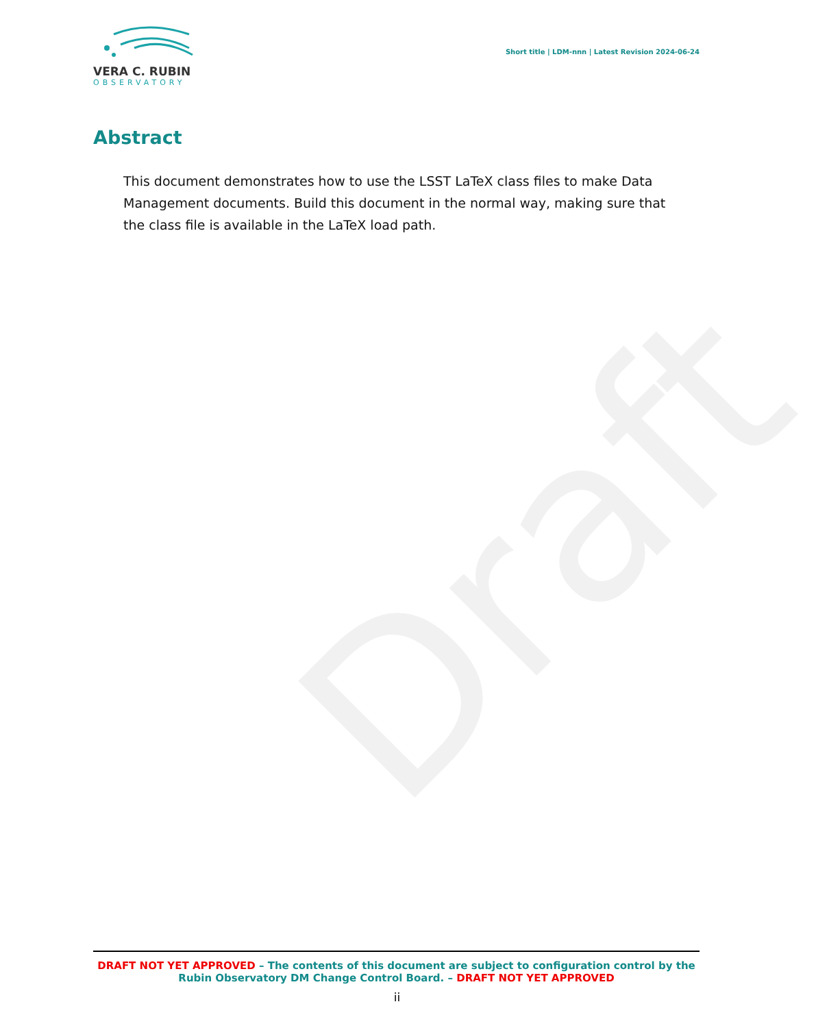Draft
VERA C. RUBIN
OBSERVATORY
Short title | LDM-nnn | Latest Revision 2024-06-24
Abstract
This document demonstrates how to use the LSST LaTeX class files to make Data Management documents. Build this document in the normal way, making sure that the class file is available in the LaTeX load path.
DRAFT NOT YET APPROVED – The contents of this document are subject to configuration control by the Rubin Observatory DM Change Control Board. – DRAFT NOT YET APPROVED
ii